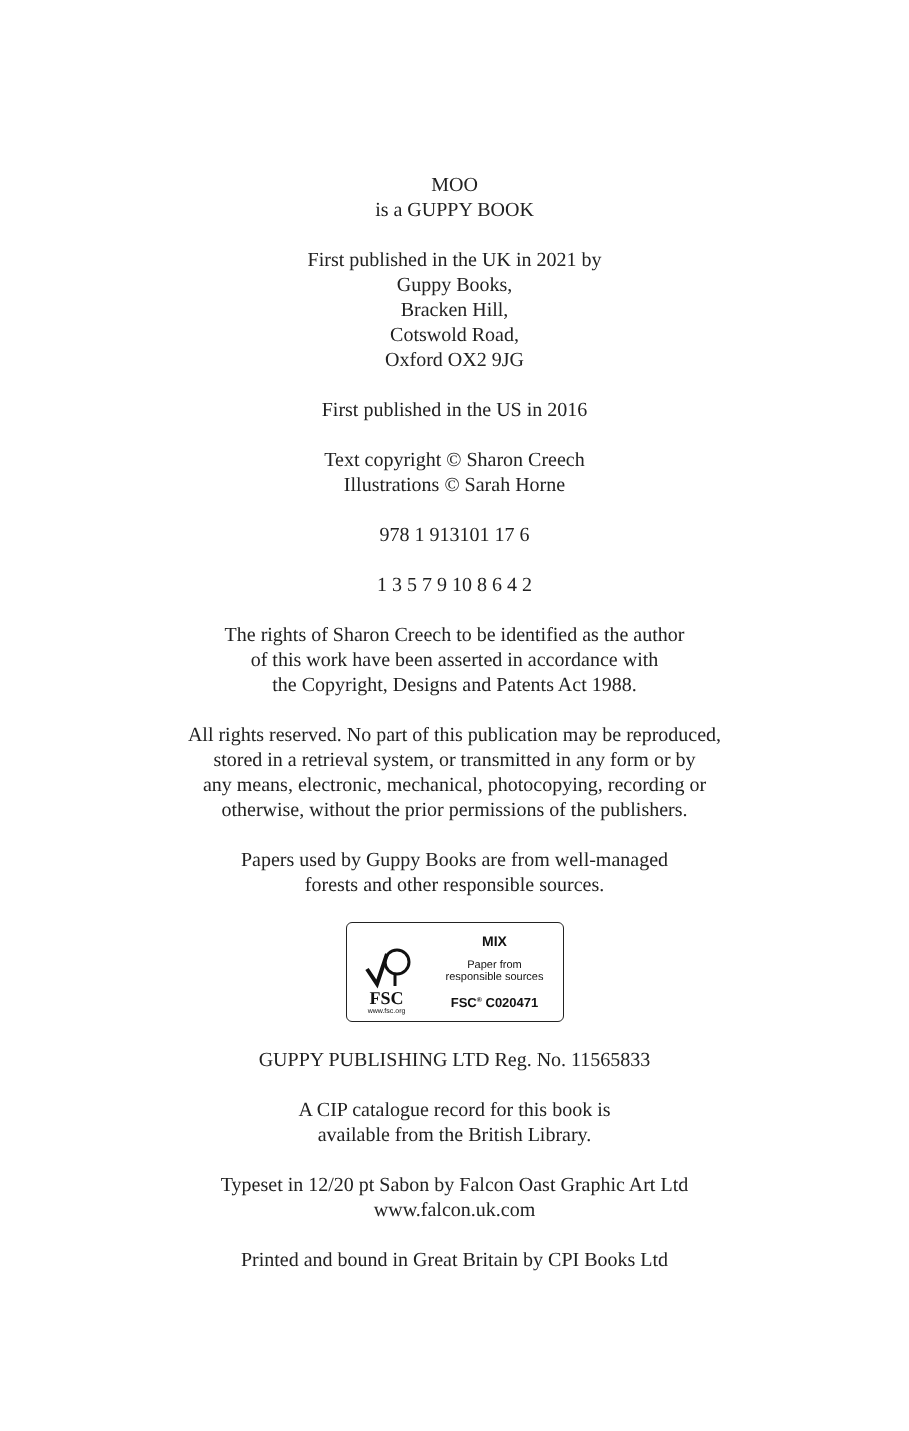MOO
is a GUPPY BOOK
First published in the UK in 2021 by
Guppy Books,
Bracken Hill,
Cotswold Road,
Oxford OX2 9JG
First published in the US in 2016
Text copyright © Sharon Creech
Illustrations © Sarah Horne
978 1 913101 17 6
1 3 5 7 9 10 8 6 4 2
The rights of Sharon Creech to be identified as the author
of this work have been asserted in accordance with
the Copyright, Designs and Patents Act 1988.
All rights reserved. No part of this publication may be reproduced,
stored in a retrieval system, or transmitted in any form or by
any means, electronic, mechanical, photocopying, recording or
otherwise, without the prior permissions of the publishers.
Papers used by Guppy Books are from well-managed
forests and other responsible sources.
FSC
www.fsc.org
MIX
Paper from
responsible sources
FSC<sup>®</sup> C020471
GUPPY PUBLISHING LTD Reg. No. 11565833
A CIP catalogue record for this book is
available from the British Library.
Typeset in 12/20 pt Sabon by Falcon Oast Graphic Art Ltd
www.falcon.uk.com
Printed and bound in Great Britain by CPI Books Ltd